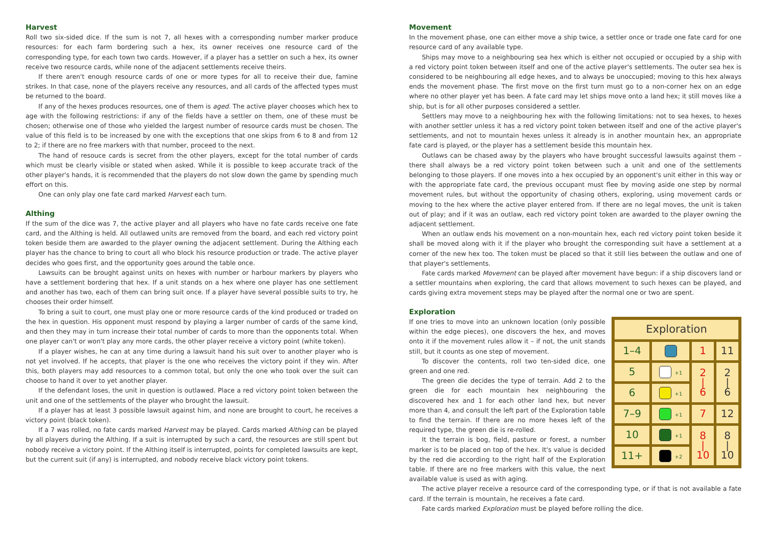Harvest
Roll two six-sided dice. If the sum is not 7, all hexes with a corresponding number marker produce resources: for each farm bordering such a hex, its owner receives one resource card of the corresponding type, for each town two cards. However, if a player has a settler on such a hex, its owner receive two resource cards, while none of the adjacent settlements receive theirs.
If there aren't enough resource cards of one or more types for all to receive their due, famine strikes. In that case, none of the players receive any resources, and all cards of the affected types must be returned to the board.
If any of the hexes produces resources, one of them is aged. The active player chooses which hex to age with the following restrictions: if any of the fields have a settler on them, one of these must be chosen; otherwise one of those who yielded the largest number of resource cards must be chosen. The value of this field is to be increased by one with the exceptions that one skips from 6 to 8 and from 12 to 2; if there are no free markers with that number, proceed to the next.
The hand of resouce cards is secret from the other players, except for the total number of cards which must be clearly visible or stated when asked. While it is possible to keep accurate track of the other player's hands, it is recommended that the players do not slow down the game by spending much effort on this.
One can only play one fate card marked Harvest each turn.
Althing
If the sum of the dice was 7, the active player and all players who have no fate cards receive one fate card, and the Althing is held. All outlawed units are removed from the board, and each red victory point token beside them are awarded to the player owning the adjacent settlement. During the Althing each player has the chance to bring to court all who block his resource production or trade. The active player decides who goes first, and the opportunity goes around the table once.
Lawsuits can be brought against units on hexes with number or harbour markers by players who have a settlement bordering that hex. If a unit stands on a hex where one player has one settlement and another has two, each of them can bring suit once. If a player have several possible suits to try, he chooses their order himself.
To bring a suit to court, one must play one or more resource cards of the kind produced or traded on the hex in question. His opponent must respond by playing a larger number of cards of the same kind, and then they may in turn increase their total number of cards to more than the opponents total. When one player can't or won't play any more cards, the other player receive a victory point (white token).
If a player wishes, he can at any time during a lawsuit hand his suit over to another player who is not yet involved. If he accepts, that player is the one who receives the victory point if they win. After this, both players may add resources to a common total, but only the one who took over the suit can choose to hand it over to yet another player.
If the defendant loses, the unit in question is outlawed. Place a red victory point token between the unit and one of the settlements of the player who brought the lawsuit.
If a player has at least 3 possible lawsuit against him, and none are brought to court, he receives a victory point (black token).
If a 7 was rolled, no fate cards marked Harvest may be played. Cards marked Althing can be played by all players during the Althing. If a suit is interrupted by such a card, the resources are still spent but nobody receive a victory point. If the Althing itself is interrupted, points for completed lawsuits are kept, but the current suit (if any) is interrupted, and nobody receive black victory point tokens.
Movement
In the movement phase, one can either move a ship twice, a settler once or trade one fate card for one resource card of any available type.
Ships may move to a neighbouring sea hex which is either not occupied or occupied by a ship with a red victory point token between itself and one of the active player's settlements. The outer sea hex is considered to be neighbouring all edge hexes, and to always be unoccupied; moving to this hex always ends the movement phase. The first move on the first turn must go to a non-corner hex on an edge where no other player yet has been. A fate card may let ships move onto a land hex; it still moves like a ship, but is for all other purposes considered a settler.
Settlers may move to a neighbouring hex with the following limitations: not to sea hexes, to hexes with another settler unless it has a red victory point token between itself and one of the active player's settlements, and not to mountain hexes unless it already is in another mountain hex, an appropriate fate card is played, or the player has a settlement beside this mountain hex.
Outlaws can be chased away by the players who have brought successful lawsuits against them – there shall always be a red victory point token between such a unit and one of the settlements belonging to those players. If one moves into a hex occupied by an opponent's unit either in this way or with the appropriate fate card, the previous occupant must flee by moving aside one step by normal movement rules, but without the opportunity of chasing others, exploring, using movement cards or moving to the hex where the active player entered from. If there are no legal moves, the unit is taken out of play; and if it was an outlaw, each red victory point token are awarded to the player owning the adjacent settlement.
When an outlaw ends his movement on a non-mountain hex, each red victory point token beside it shall be moved along with it if the player who brought the corresponding suit have a settlement at a corner of the new hex too. The token must be placed so that it still lies between the outlaw and one of that player's settlements.
Fate cards marked Movement can be played after movement have begun: if a ship discovers land or a settler mountains when exploring, the card that allows movement to such hexes can be played, and cards giving extra movement steps may be played after the normal one or two are spent.
Exploration
| Exploration | | | |
| --- | --- | --- | --- |
| 1–4 | | 1 | 11 |
| 5 | +1 | 2 / 6 | 2 / 6 |
| 6 | +1 | | |
| 7–9 | +1 | 7 | 12 |
| 10 | +1 | 8 / 10 | 8 / 10 |
| 11+ | +2 | | |
If one tries to move into an unknown location (only possible within the edge pieces), one discovers the hex, and moves onto it if the movement rules allow it – if not, the unit stands still, but it counts as one step of movement.
To discover the contents, roll two ten-sided dice, one green and one red.
The green die decides the type of terrain. Add 2 to the green die for each mountain hex neighbouring the discovered hex and 1 for each other land hex, but never more than 4, and consult the left part of the Exploration table to find the terrain. If there are no more hexes left of the required type, the green die is re-rolled.
It the terrain is bog, field, pasture or forest, a number marker is to be placed on top of the hex. It's value is decided by the red die according to the right half of the Exploration table. If there are no free markers with this value, the next available value is used as with aging.
The active player receive a resource card of the corresponding type, or if that is not available a fate card. If the terrain is mountain, he receives a fate card.
Fate cards marked Exploration must be played before rolling the dice.